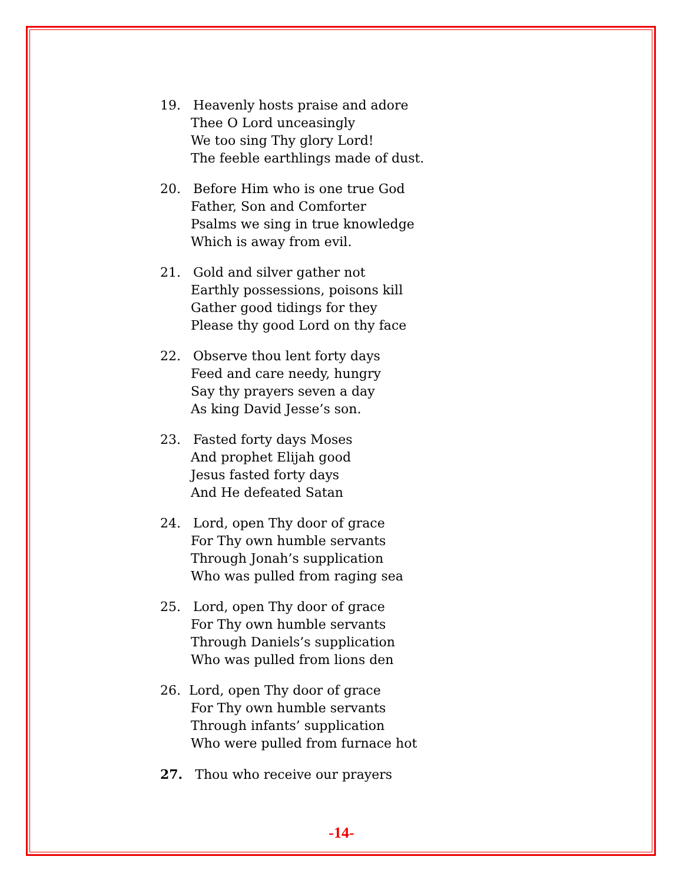19. Heavenly hosts praise and adore
Thee O Lord unceasingly
We too sing Thy glory Lord!
The feeble earthlings made of dust.
20. Before Him who is one true God
Father, Son and Comforter
Psalms we sing in true knowledge
Which is away from evil.
21. Gold and silver gather not
Earthly possessions, poisons kill
Gather good tidings for they
Please thy good Lord on thy face
22. Observe thou lent forty days
Feed and care needy, hungry
Say thy prayers seven a day
As king David Jesse’s son.
23. Fasted forty days Moses
And prophet Elijah good
Jesus fasted forty days
And He defeated Satan
24. Lord, open Thy door of grace
For Thy own humble servants
Through Jonah’s supplication
Who was pulled from raging sea
25. Lord, open Thy door of grace
For Thy own humble servants
Through Daniels’s supplication
Who was pulled from lions den
26. Lord, open Thy door of grace
For Thy own humble servants
Through infants’ supplication
Who were pulled from furnace hot
27. Thou who receive our prayers
-14-